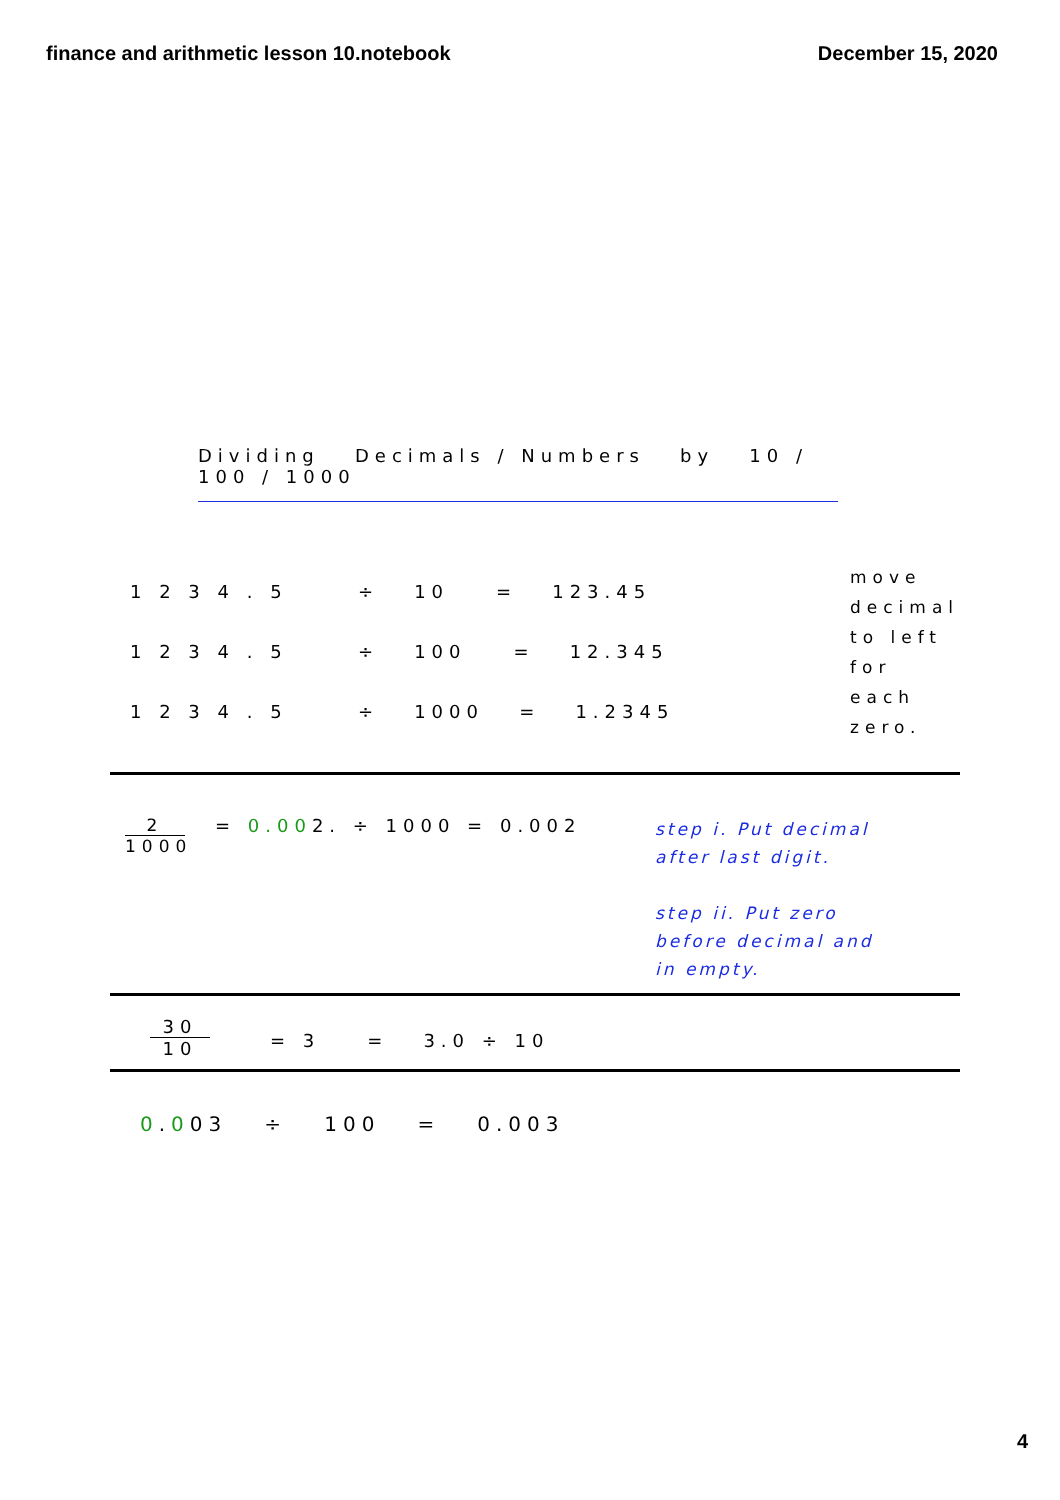finance and arithmetic lesson 10.notebook December 15, 2020
Dividing Decimals / Numbers by 10 / 100 / 1000
1 2 3 4 . 5 ÷ 10 = 123.45
1 2 3 4 . 5 ÷ 100 = 12.345
1 2 3 4 . 5 ÷ 1000 = 1.2345
move
decimal
to left
for
each
zero.
2
1000
= 0.002. ÷ 1000 = 0.002
step i. Put decimal
after last digit.
step ii. Put zero
before decimal and
in empty.
30
10
= 3 = 3.0 ÷ 10
0.003 ÷ 100 = 0.003
4